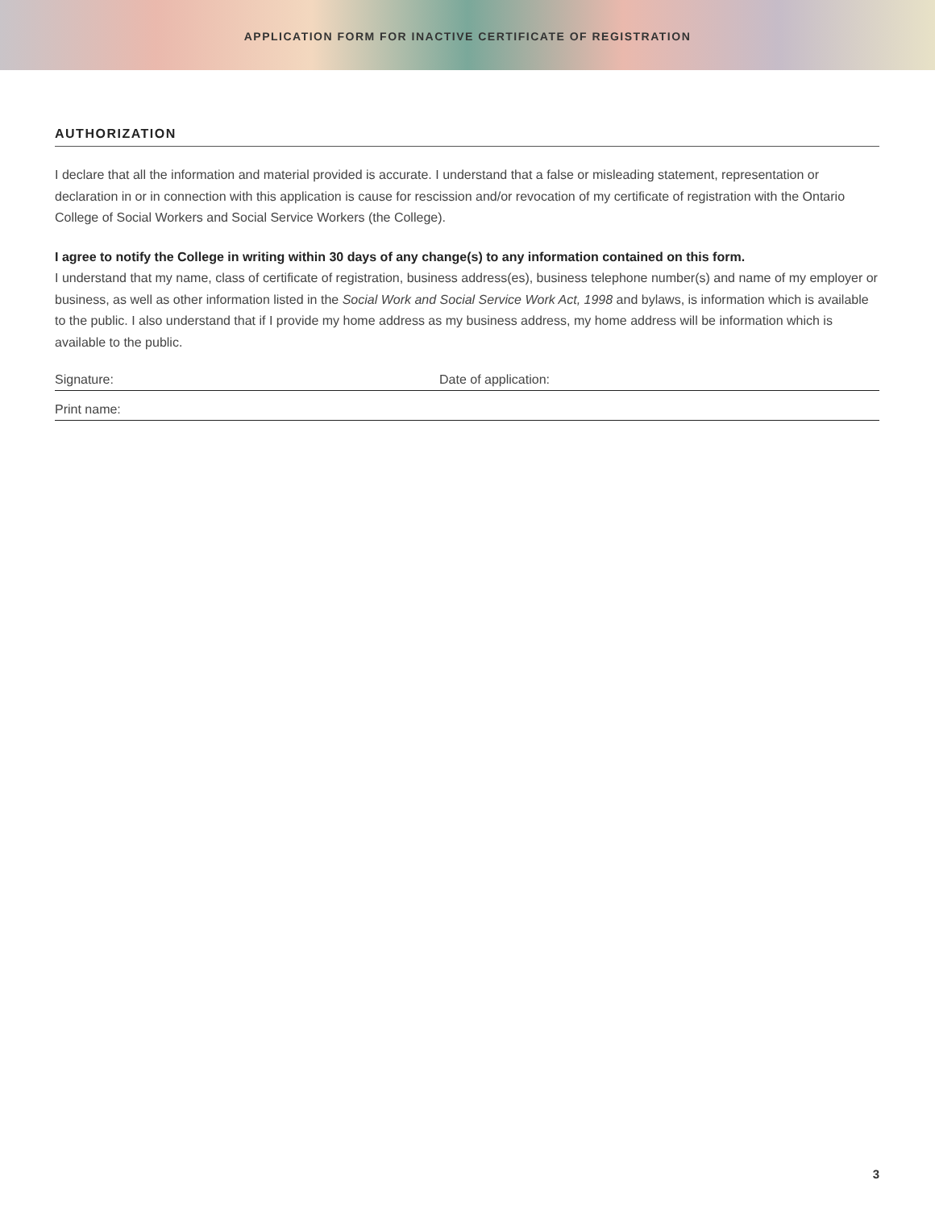APPLICATION FORM FOR INACTIVE CERTIFICATE OF REGISTRATION
AUTHORIZATION
I declare that all the information and material provided is accurate. I understand that a false or misleading statement, representation or declaration in or in connection with this application is cause for rescission and/or revocation of my certificate of registration with the Ontario College of Social Workers and Social Service Workers (the College).
I agree to notify the College in writing within 30 days of any change(s) to any information contained on this form.
I understand that my name, class of certificate of registration, business address(es), business telephone number(s) and name of my employer or business, as well as other information listed in the Social Work and Social Service Work Act, 1998 and bylaws, is information which is available to the public. I also understand that if I provide my home address as my business address, my home address will be information which is available to the public.
Signature: Date of application:
Print name:
3